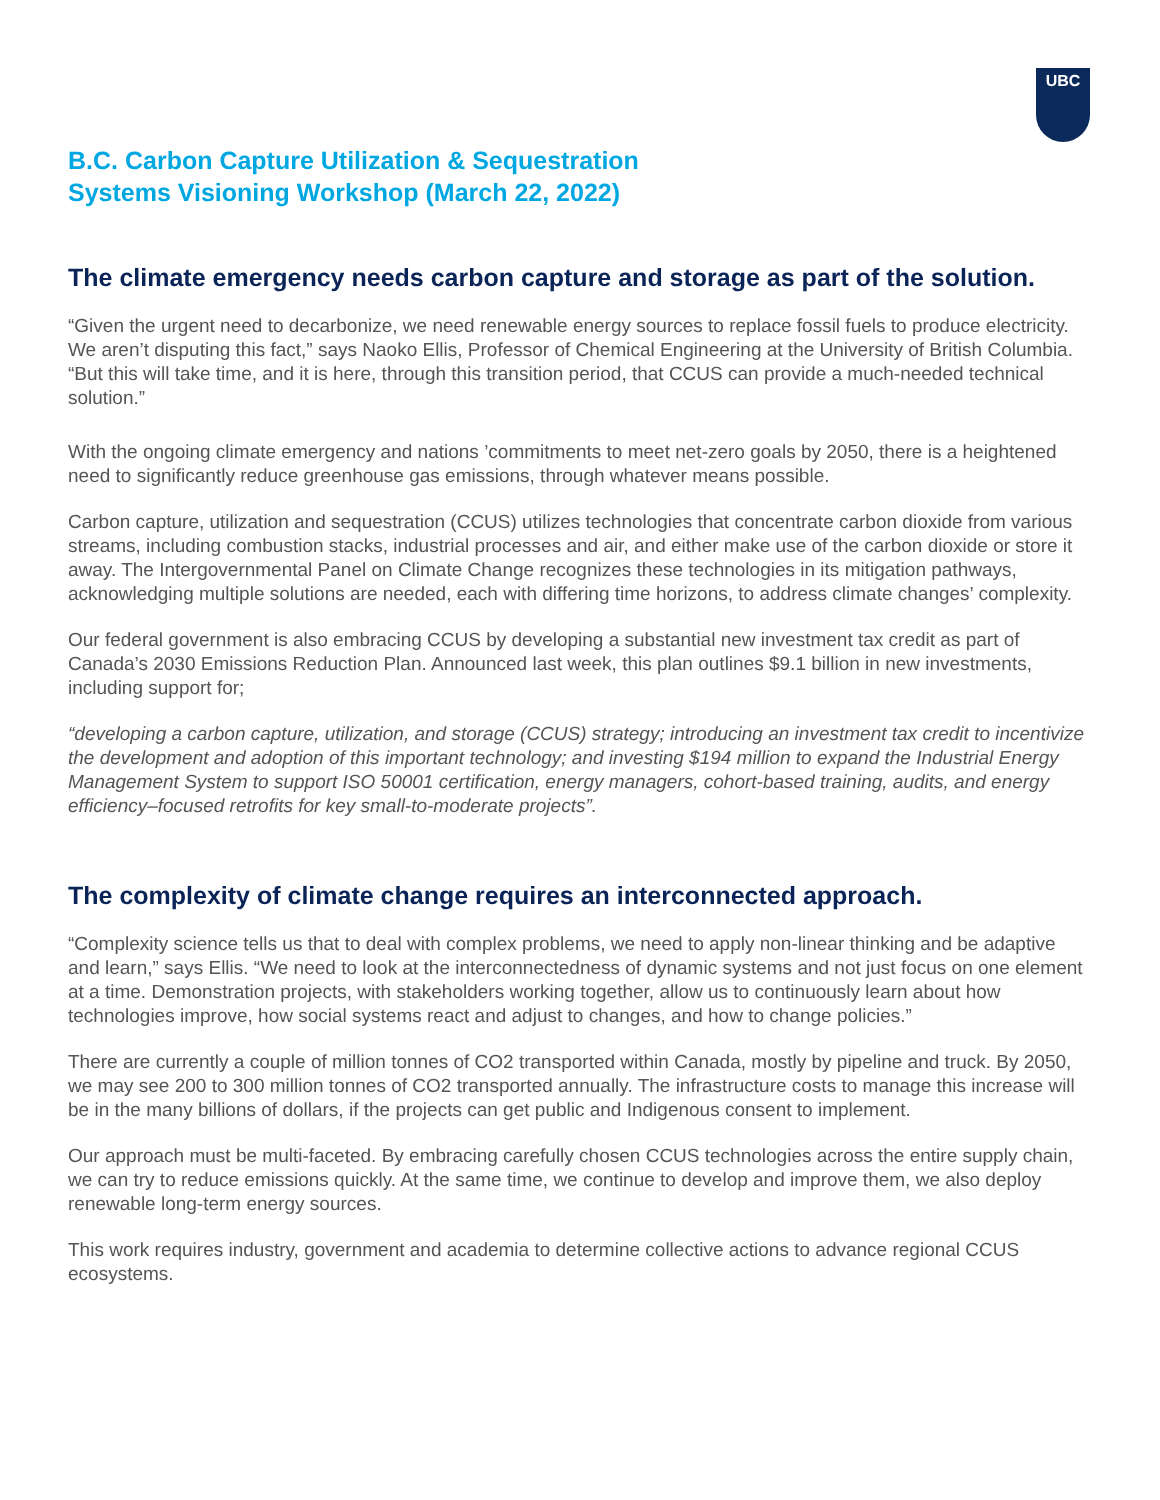UBC
B.C. Carbon Capture Utilization & Sequestration
Systems Visioning Workshop (March 22, 2022)
The climate emergency needs carbon capture and storage as part of the solution.
“Given the urgent need to decarbonize, we need renewable energy sources to replace fossil fuels to produce electricity. We aren’t disputing this fact,” says Naoko Ellis, Professor of Chemical Engineering at the University of British Columbia. “But this will take time, and it is here, through this transition period, that CCUS can provide a much-needed technical solution.”
With the ongoing climate emergency and nations ’commitments to meet net-zero goals by 2050, there is a heightened need to significantly reduce greenhouse gas emissions, through whatever means possible.
Carbon capture, utilization and sequestration (CCUS) utilizes technologies that concentrate carbon dioxide from various streams, including combustion stacks, industrial processes and air, and either make use of the carbon dioxide or store it away. The Intergovernmental Panel on Climate Change recognizes these technologies in its mitigation pathways, acknowledging multiple solutions are needed, each with differing time horizons, to address climate changes’ complexity.
Our federal government is also embracing CCUS by developing a substantial new investment tax credit as part of Canada’s 2030 Emissions Reduction Plan. Announced last week, this plan outlines $9.1 billion in new investments, including support for;
“developing a carbon capture, utilization, and storage (CCUS) strategy; introducing an investment tax credit to incentivize the development and adoption of this important technology; and investing $194 million to expand the Industrial Energy Management System to support ISO 50001 certification, energy managers, cohort-based training, audits, and energy efficiency–focused retrofits for key small-to-moderate projects”.
The complexity of climate change requires an interconnected approach.
“Complexity science tells us that to deal with complex problems, we need to apply non-linear thinking and be adaptive and learn,” says Ellis. “We need to look at the interconnectedness of dynamic systems and not just focus on one element at a time. Demonstration projects, with stakeholders working together, allow us to continuously learn about how technologies improve, how social systems react and adjust to changes, and how to change policies.”
There are currently a couple of million tonnes of CO2 transported within Canada, mostly by pipeline and truck. By 2050, we may see 200 to 300 million tonnes of CO2 transported annually. The infrastructure costs to manage this increase will be in the many billions of dollars, if the projects can get public and Indigenous consent to implement.
Our approach must be multi-faceted. By embracing carefully chosen CCUS technologies across the entire supply chain, we can try to reduce emissions quickly. At the same time, we continue to develop and improve them, we also deploy renewable long-term energy sources.
This work requires industry, government and academia to determine collective actions to advance regional CCUS ecosystems.